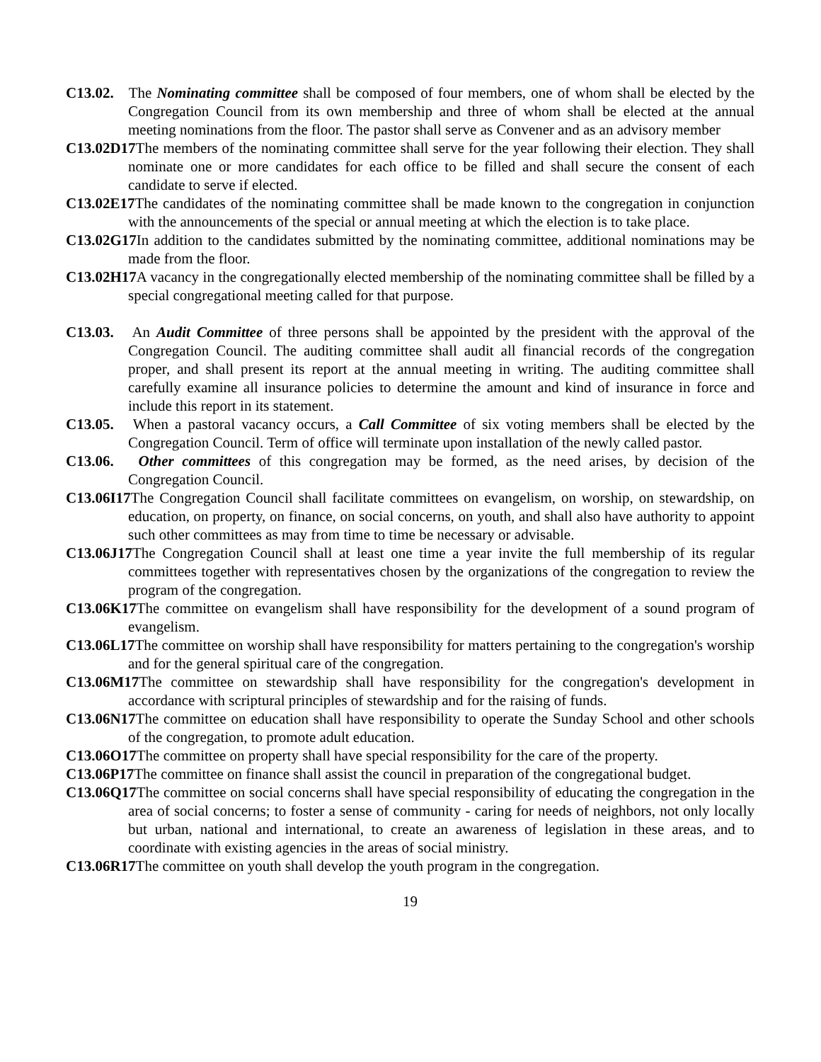C13.02. The Nominating committee shall be composed of four members, one of whom shall be elected by the Congregation Council from its own membership and three of whom shall be elected at the annual meeting nominations from the floor. The pastor shall serve as Convener and as an advisory member
C13.02D17 The members of the nominating committee shall serve for the year following their election. They shall nominate one or more candidates for each office to be filled and shall secure the consent of each candidate to serve if elected.
C13.02E17 The candidates of the nominating committee shall be made known to the congregation in conjunction with the announcements of the special or annual meeting at which the election is to take place.
C13.02G17 In addition to the candidates submitted by the nominating committee, additional nominations may be made from the floor.
C13.02H17 A vacancy in the congregationally elected membership of the nominating committee shall be filled by a special congregational meeting called for that purpose.
C13.03. An Audit Committee of three persons shall be appointed by the president with the approval of the Congregation Council. The auditing committee shall audit all financial records of the congregation proper, and shall present its report at the annual meeting in writing. The auditing committee shall carefully examine all insurance policies to determine the amount and kind of insurance in force and include this report in its statement.
C13.05. When a pastoral vacancy occurs, a Call Committee of six voting members shall be elected by the Congregation Council. Term of office will terminate upon installation of the newly called pastor.
C13.06. Other committees of this congregation may be formed, as the need arises, by decision of the Congregation Council.
C13.06I17 The Congregation Council shall facilitate committees on evangelism, on worship, on stewardship, on education, on property, on finance, on social concerns, on youth, and shall also have authority to appoint such other committees as may from time to time be necessary or advisable.
C13.06J17 The Congregation Council shall at least one time a year invite the full membership of its regular committees together with representatives chosen by the organizations of the congregation to review the program of the congregation.
C13.06K17 The committee on evangelism shall have responsibility for the development of a sound program of evangelism.
C13.06L17 The committee on worship shall have responsibility for matters pertaining to the congregation's worship and for the general spiritual care of the congregation.
C13.06M17 The committee on stewardship shall have responsibility for the congregation's development in accordance with scriptural principles of stewardship and for the raising of funds.
C13.06N17 The committee on education shall have responsibility to operate the Sunday School and other schools of the congregation, to promote adult education.
C13.06O17 The committee on property shall have special responsibility for the care of the property.
C13.06P17 The committee on finance shall assist the council in preparation of the congregational budget.
C13.06Q17 The committee on social concerns shall have special responsibility of educating the congregation in the area of social concerns; to foster a sense of community - caring for needs of neighbors, not only locally but urban, national and international, to create an awareness of legislation in these areas, and to coordinate with existing agencies in the areas of social ministry.
C13.06R17 The committee on youth shall develop the youth program in the congregation.
19